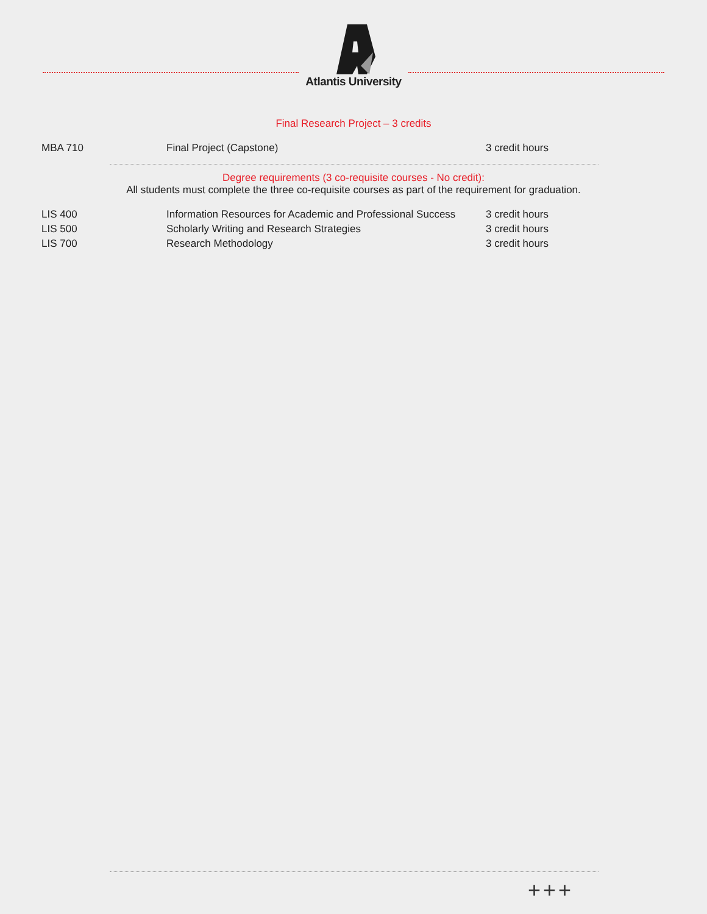Atlantis University
Final Research Project – 3 credits
| MBA 710 | Final Project (Capstone) | 3 credit hours |
Degree requirements (3 co-requisite courses - No credit):
All students must complete the three co-requisite courses as part of the requirement for graduation.
| LIS 400 | Information Resources for Academic and Professional Success | 3 credit hours |
| LIS 500 | Scholarly Writing and Research Strategies | 3 credit hours |
| LIS 700 | Research Methodology | 3 credit hours |
+++